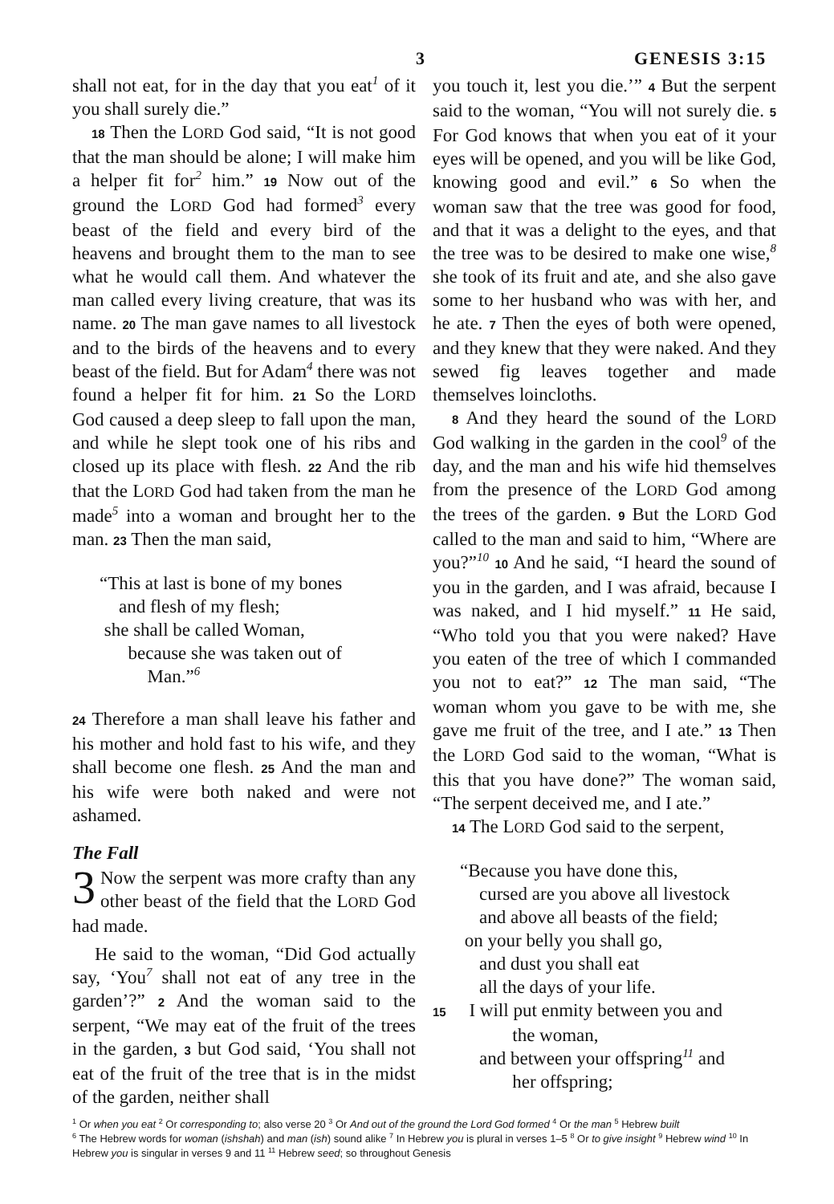3 GENESIS 3:15
shall not eat, for in the day that you eat<sup>1</sup> of it you shall surely die.”
18 Then the LORD God said, “It is not good that the man should be alone; I will make him a helper fit for<sup>2</sup> him.” 19 Now out of the ground the LORD God had formed<sup>3</sup> every beast of the field and every bird of the heavens and brought them to the man to see what he would call them. And whatever the man called every living creature, that was its name. 20 The man gave names to all livestock and to the birds of the heavens and to every beast of the field. But for Adam<sup>4</sup> there was not found a helper fit for him. 21 So the LORD God caused a deep sleep to fall upon the man, and while he slept took one of his ribs and closed up its place with flesh. 22 And the rib that the LORD God had taken from the man he made<sup>5</sup> into a woman and brought her to the man. 23 Then the man said,
“This at last is bone of my bones
and flesh of my flesh;
she shall be called Woman,
because she was taken out of
Man.”<sup>6</sup>
24 Therefore a man shall leave his father and his mother and hold fast to his wife, and they shall become one flesh. 25 And the man and his wife were both naked and were not ashamed.
The Fall
3 Now the serpent was more crafty than any other beast of the field that the LORD God had made.
He said to the woman, “Did God actually say, ‘You<sup>7</sup> shall not eat of any tree in the garden’?” 2 And the woman said to the serpent, “We may eat of the fruit of the trees in the garden, 3 but God said, ‘You shall not eat of the fruit of the tree that is in the midst of the garden, neither shall
you touch it, lest you die.’” 4 But the serpent said to the woman, “You will not surely die. 5 For God knows that when you eat of it your eyes will be opened, and you will be like God, knowing good and evil.” 6 So when the woman saw that the tree was good for food, and that it was a delight to the eyes, and that the tree was to be desired to make one wise,<sup>8</sup> she took of its fruit and ate, and she also gave some to her husband who was with her, and he ate. 7 Then the eyes of both were opened, and they knew that they were naked. And they sewed fig leaves together and made themselves loincloths.
8 And they heard the sound of the LORD God walking in the garden in the cool<sup>9</sup> of the day, and the man and his wife hid themselves from the presence of the LORD God among the trees of the garden. 9 But the LORD God called to the man and said to him, “Where are you?”<sup>10</sup> 10 And he said, “I heard the sound of you in the garden, and I was afraid, because I was naked, and I hid myself.” 11 He said, “Who told you that you were naked? Have you eaten of the tree of which I commanded you not to eat?” 12 The man said, “The woman whom you gave to be with me, she gave me fruit of the tree, and I ate.” 13 Then the LORD God said to the woman, “What is this that you have done?” The woman said, “The serpent deceived me, and I ate.”
14 The LORD God said to the serpent,
“Because you have done this,
cursed are you above all livestock
and above all beasts of the field;
on your belly you shall go,
and dust you shall eat
all the days of your life.
15 I will put enmity between you and
the woman,
and between your offspring<sup>11</sup> and
her offspring;
<sup>1</sup> Or when you eat <sup>2</sup> Or corresponding to; also verse 20 <sup>3</sup> Or And out of the ground the Lord God formed <sup>4</sup> Or the man <sup>5</sup> Hebrew built
<sup>6</sup> The Hebrew words for woman (ishshah) and man (ish) sound alike <sup>7</sup> In Hebrew you is plural in verses 1–5 <sup>8</sup> Or to give insight <sup>9</sup> Hebrew wind <sup>10</sup> In Hebrew you is singular in verses 9 and 11 <sup>11</sup> Hebrew seed; so throughout Genesis